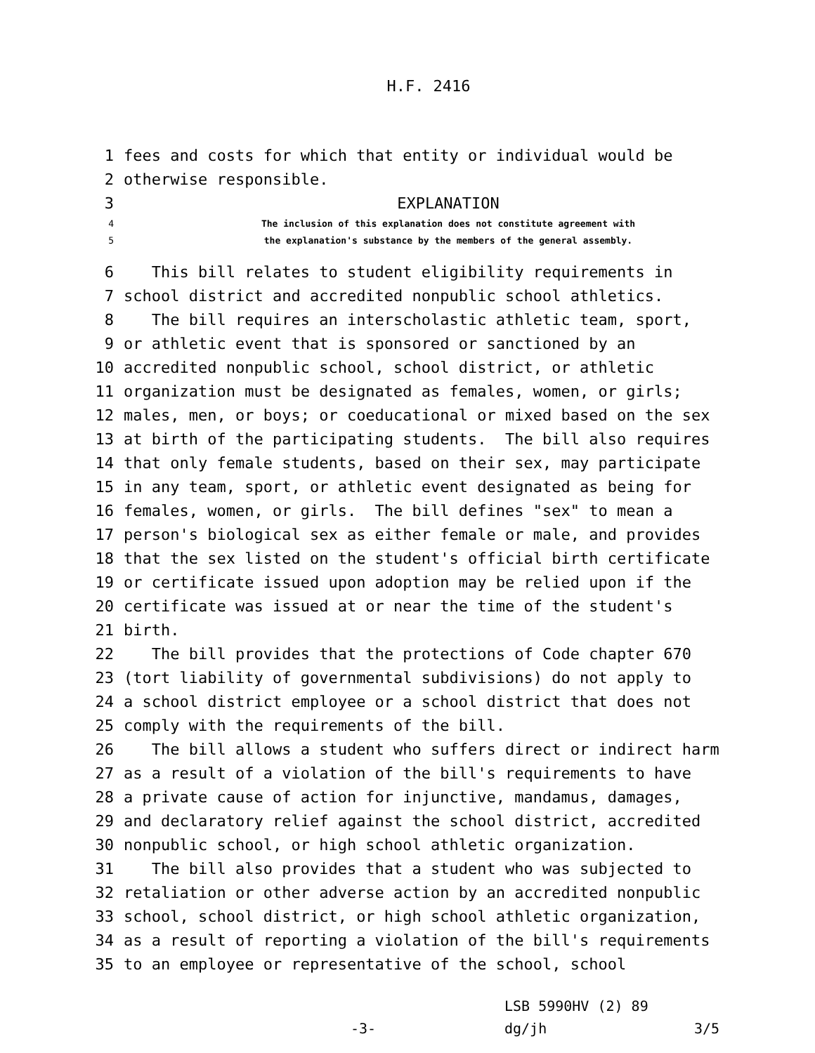H.F. 2416
1 fees and costs for which that entity or individual would be
2 otherwise responsible.
3 EXPLANATION
4 The inclusion of this explanation does not constitute agreement with
5 the explanation's substance by the members of the general assembly.
6 This bill relates to student eligibility requirements in
7 school district and accredited nonpublic school athletics.
8 The bill requires an interscholastic athletic team, sport,
9 or athletic event that is sponsored or sanctioned by an
10 accredited nonpublic school, school district, or athletic
11 organization must be designated as females, women, or girls;
12 males, men, or boys; or coeducational or mixed based on the sex
13 at birth of the participating students. The bill also requires
14 that only female students, based on their sex, may participate
15 in any team, sport, or athletic event designated as being for
16 females, women, or girls. The bill defines "sex" to mean a
17 person's biological sex as either female or male, and provides
18 that the sex listed on the student's official birth certificate
19 or certificate issued upon adoption may be relied upon if the
20 certificate was issued at or near the time of the student's
21 birth.
22 The bill provides that the protections of Code chapter 670
23 (tort liability of governmental subdivisions) do not apply to
24 a school district employee or a school district that does not
25 comply with the requirements of the bill.
26 The bill allows a student who suffers direct or indirect harm
27 as a result of a violation of the bill's requirements to have
28 a private cause of action for injunctive, mandamus, damages,
29 and declaratory relief against the school district, accredited
30 nonpublic school, or high school athletic organization.
31 The bill also provides that a student who was subjected to
32 retaliation or other adverse action by an accredited nonpublic
33 school, school district, or high school athletic organization,
34 as a result of reporting a violation of the bill's requirements
35 to an employee or representative of the school, school
LSB 5990HV (2) 89
-3- dg/jh 3/5